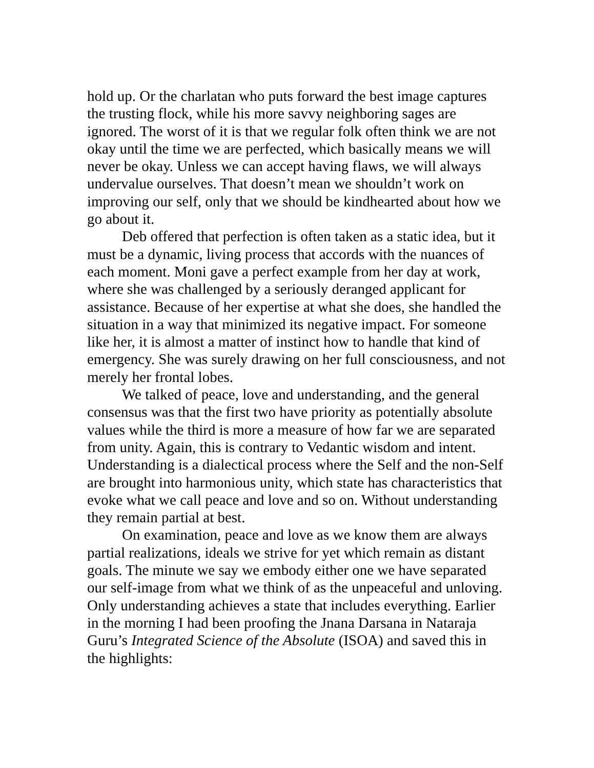hold up. Or the charlatan who puts forward the best image captures the trusting flock, while his more savvy neighboring sages are ignored. The worst of it is that we regular folk often think we are not okay until the time we are perfected, which basically means we will never be okay. Unless we can accept having flaws, we will always undervalue ourselves. That doesn’t mean we shouldn’t work on improving our self, only that we should be kindhearted about how we go about it.
Deb offered that perfection is often taken as a static idea, but it must be a dynamic, living process that accords with the nuances of each moment. Moni gave a perfect example from her day at work, where she was challenged by a seriously deranged applicant for assistance. Because of her expertise at what she does, she handled the situation in a way that minimized its negative impact. For someone like her, it is almost a matter of instinct how to handle that kind of emergency. She was surely drawing on her full consciousness, and not merely her frontal lobes.
We talked of peace, love and understanding, and the general consensus was that the first two have priority as potentially absolute values while the third is more a measure of how far we are separated from unity. Again, this is contrary to Vedantic wisdom and intent. Understanding is a dialectical process where the Self and the non-Self are brought into harmonious unity, which state has characteristics that evoke what we call peace and love and so on. Without understanding they remain partial at best.
On examination, peace and love as we know them are always partial realizations, ideals we strive for yet which remain as distant goals. The minute we say we embody either one we have separated our self-image from what we think of as the unpeaceful and unloving. Only understanding achieves a state that includes everything. Earlier in the morning I had been proofing the Jnana Darsana in Nataraja Guru’s Integrated Science of the Absolute (ISOA) and saved this in the highlights: